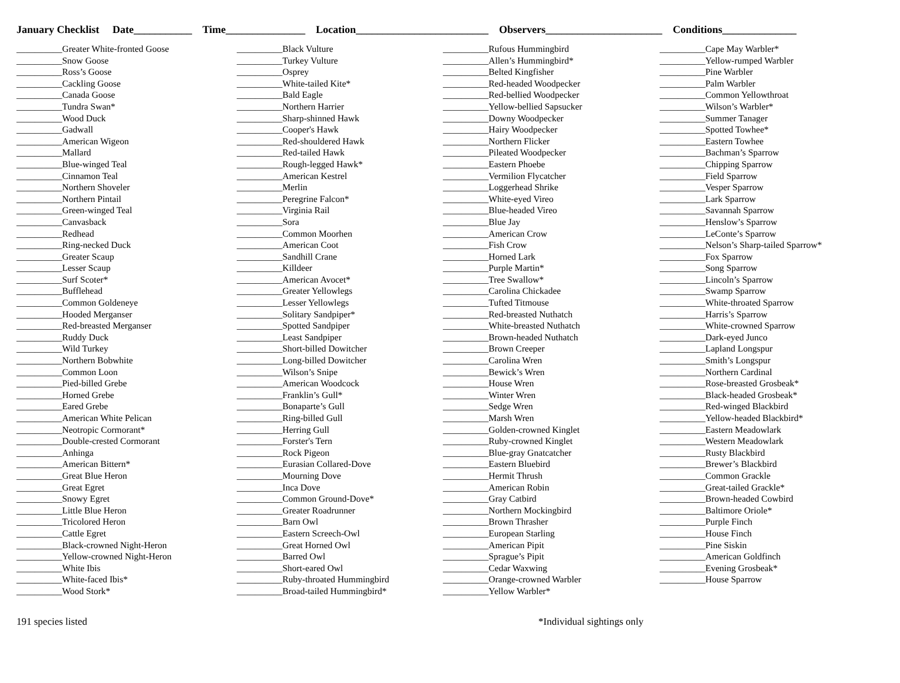January Checklist Date___________ Time_______________ Location_________________________ Observers______________________ Conditions______________
__________Greater White-fronted Goose __________Snow Goose __________Ross’s Goose __________Cackling Goose __________Canada Goose __________Tundra Swan* __________Wood Duck __________Gadwall __________American Wigeon __________Mallard __________Blue-winged Teal __________Cinnamon Teal __________Northern Shoveler __________Northern Pintail __________Green-winged Teal __________Canvasback __________Redhead __________Ring-necked Duck __________Greater Scaup __________Lesser Scaup __________Surf Scoter* __________Bufflehead __________Common Goldeneye __________Hooded Merganser __________Red-breasted Merganser __________Ruddy Duck __________Wild Turkey __________Northern Bobwhite __________Common Loon __________Pied-billed Grebe __________Horned Grebe __________Eared Grebe __________American White Pelican __________Neotropic Cormorant* __________Double-crested Cormorant __________Anhinga __________American Bittern* __________Great Blue Heron __________Great Egret __________Snowy Egret __________Little Blue Heron __________Tricolored Heron __________Cattle Egret __________Black-crowned Night-Heron __________Yellow-crowned Night-Heron __________White Ibis __________White-faced Ibis* __________Wood Stork*
__________Black Vulture __________Turkey Vulture __________Osprey __________White-tailed Kite* __________Bald Eagle __________Northern Harrier __________Sharp-shinned Hawk __________Cooper's Hawk __________Red-shouldered Hawk __________Red-tailed Hawk __________Rough-legged Hawk* __________American Kestrel __________Merlin __________Peregrine Falcon* __________Virginia Rail __________Sora __________Common Moorhen __________American Coot __________Sandhill Crane __________Killdeer __________American Avocet* __________Greater Yellowlegs __________Lesser Yellowlegs __________Solitary Sandpiper* __________Spotted Sandpiper __________Least Sandpiper __________Short-billed Dowitcher __________Long-billed Dowitcher __________Wilson’s Snipe __________American Woodcock __________Franklin’s Gull* __________Bonaparte’s Gull __________Ring-billed Gull __________Herring Gull __________Forster's Tern __________Rock Pigeon __________Eurasian Collared-Dove __________Mourning Dove __________Inca Dove __________Common Ground-Dove* __________Greater Roadrunner __________Barn Owl __________Eastern Screech-Owl __________Great Horned Owl __________Barred Owl __________Short-eared Owl __________Ruby-throated Hummingbird __________Broad-tailed Hummingbird*
__________Rufous Hummingbird __________Allen’s Hummingbird* __________Belted Kingfisher __________Red-headed Woodpecker __________Red-bellied Woodpecker __________Yellow-bellied Sapsucker __________Downy Woodpecker __________Hairy Woodpecker __________Northern Flicker __________Pileated Woodpecker __________Eastern Phoebe __________Vermilion Flycatcher __________Loggerhead Shrike __________White-eyed Vireo __________Blue-headed Vireo __________Blue Jay __________American Crow __________Fish Crow __________Horned Lark __________Purple Martin* __________Tree Swallow* __________Carolina Chickadee __________Tufted Titmouse __________Red-breasted Nuthatch __________White-breasted Nuthatch __________Brown-headed Nuthatch __________Brown Creeper __________Carolina Wren __________Bewick’s Wren __________House Wren __________Winter Wren __________Sedge Wren __________Marsh Wren __________Golden-crowned Kinglet __________Ruby-crowned Kinglet __________Blue-gray Gnatcatcher __________Eastern Bluebird __________Hermit Thrush __________American Robin __________Gray Catbird __________Northern Mockingbird __________Brown Thrasher __________European Starling __________American Pipit __________Sprague’s Pipit __________Cedar Waxwing __________Orange-crowned Warbler __________Yellow Warbler*
__________Cape May Warbler* __________Yellow-rumped Warbler __________Pine Warbler __________Palm Warbler __________Common Yellowthroat __________Wilson’s Warbler* __________Summer Tanager __________Spotted Towhee* __________Eastern Towhee __________Bachman’s Sparrow __________Chipping Sparrow __________Field Sparrow __________Vesper Sparrow __________Lark Sparrow __________Savannah Sparrow __________Henslow’s Sparrow __________LeConte’s Sparrow __________Nelson’s Sharp-tailed Sparrow* __________Fox Sparrow __________Song Sparrow __________Lincoln’s Sparrow __________Swamp Sparrow __________White-throated Sparrow __________Harris’s Sparrow __________White-crowned Sparrow __________Dark-eyed Junco __________Lapland Longspur __________Smith’s Longspur __________Northern Cardinal __________Rose-breasted Grosbeak* __________Black-headed Grosbeak* __________Red-winged Blackbird __________Yellow-headed Blackbird* __________Eastern Meadowlark __________Western Meadowlark __________Rusty Blackbird __________Brewer’s Blackbird __________Common Grackle __________Great-tailed Grackle* __________Brown-headed Cowbird __________Baltimore Oriole* __________Purple Finch __________House Finch __________Pine Siskin __________American Goldfinch __________Evening Grosbeak* __________House Sparrow
191 species listed *Individual sightings only